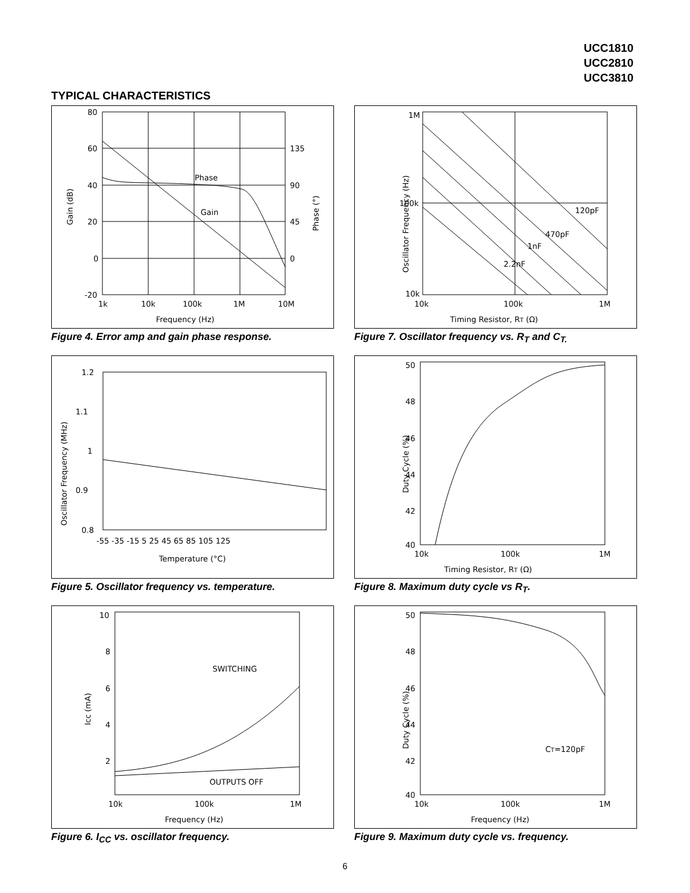UCC1810
UCC2810
UCC3810
TYPICAL CHARACTERISTICS
80
60
40
20
0
-20
135
90
45
0
1k
10k
100k
1M
10M
Phase
Gain
Frequency (Hz)
Gain (dB)
Phase (°)
Figure 4. Error amp and gain phase response.
1M
100k
10k
10k
100k
1M
120pF
470pF
1nF
2.2nF
Timing Resistor, RT (Ω)
Oscillator Frequency (Hz)
Figure 7. Oscillator frequency vs. R<sub>T</sub> and C<sub>T.</sub>
1.2
1.1
1
0.9
0.8
-55 -35 -15 5 25 45 65 85 105 125
Temperature (°C)
Oscillator Frequency (MHz)
Figure 5. Oscillator frequency vs. temperature.
50
48
46
44
42
40
10k
100k
1M
Timing Resistor, RT (Ω)
Duty Cycle (%)
Figure 8. Maximum duty cycle vs R<sub>T</sub>.
10
8
6
4
2
10k
100k
1M
SWITCHING
OUTPUTS OFF
Frequency (Hz)
Icc (mA)
Figure 6. I<sub>CC</sub> vs. oscillator frequency.
50
48
46
44
42
40
10k
100k
1M
CT=120pF
Frequency (Hz)
Duty Cycle (%)
Figure 9. Maximum duty cycle vs. frequency.
6